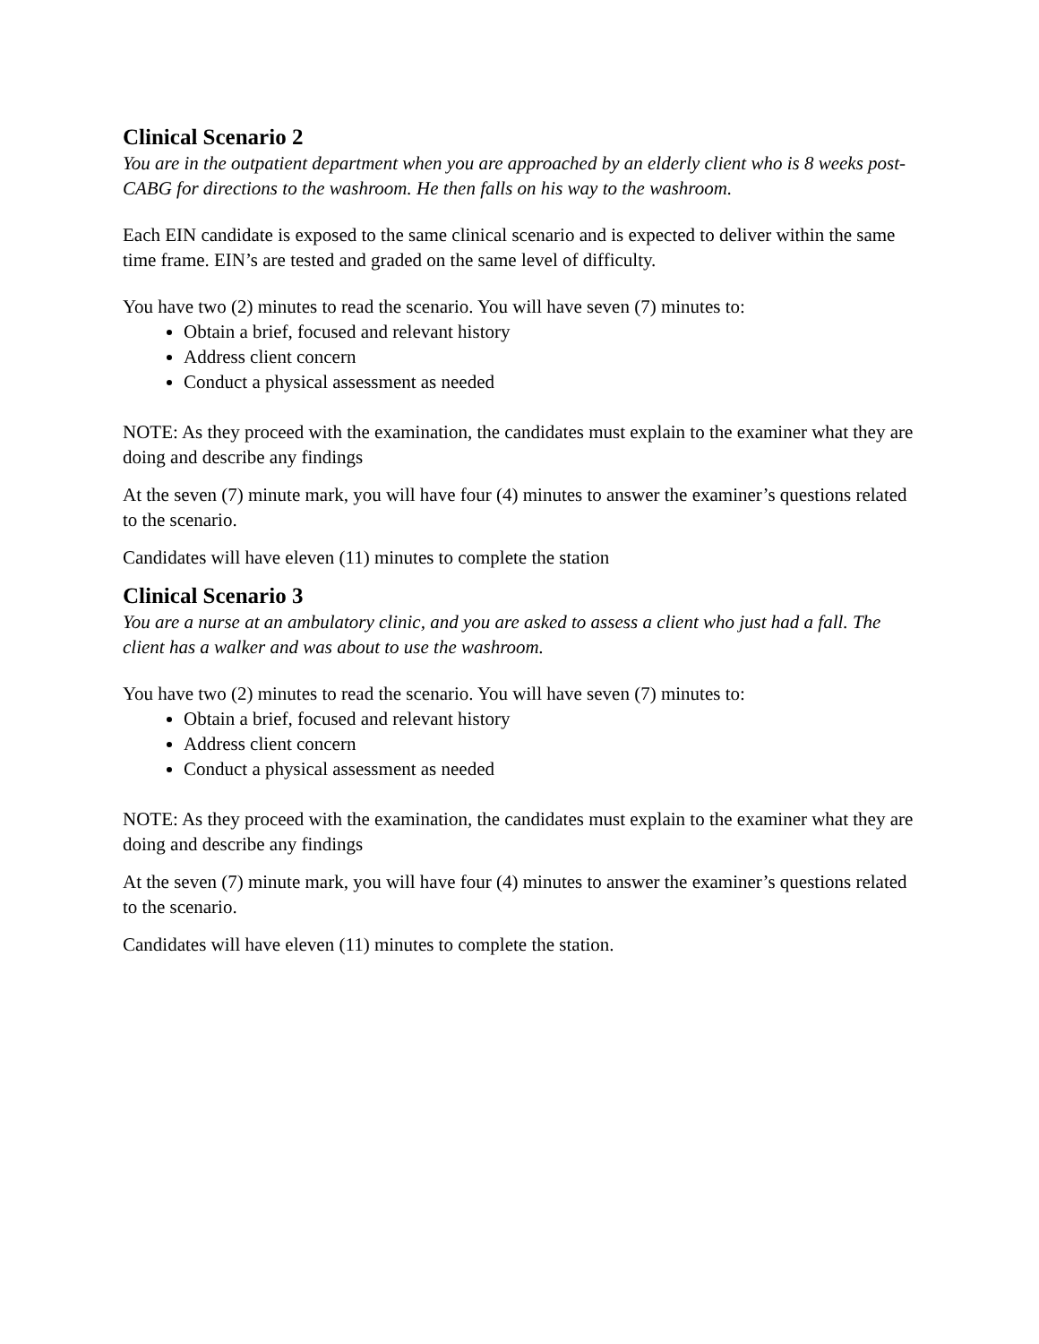Clinical Scenario 2
You are in the outpatient department when you are approached by an elderly client who is 8 weeks post-CABG for directions to the washroom. He then falls on his way to the washroom.
Each EIN candidate is exposed to the same clinical scenario and is expected to deliver within the same time frame. EIN’s are tested and graded on the same level of difficulty.
You have two (2) minutes to read the scenario. You will have seven (7) minutes to:
Obtain a brief, focused and relevant history
Address client concern
Conduct a physical assessment as needed
NOTE: As they proceed with the examination, the candidates must explain to the examiner what they are doing and describe any findings
At the seven (7) minute mark, you will have four (4) minutes to answer the examiner’s questions related to the scenario.
Candidates will have eleven (11) minutes to complete the station
Clinical Scenario 3
You are a nurse at an ambulatory clinic, and you are asked to assess a client who just had a fall. The client has a walker and was about to use the washroom.
You have two (2) minutes to read the scenario. You will have seven (7) minutes to:
Obtain a brief, focused and relevant history
Address client concern
Conduct a physical assessment as needed
NOTE: As they proceed with the examination, the candidates must explain to the examiner what they are doing and describe any findings
At the seven (7) minute mark, you will have four (4) minutes to answer the examiner’s questions related to the scenario.
Candidates will have eleven (11) minutes to complete the station.